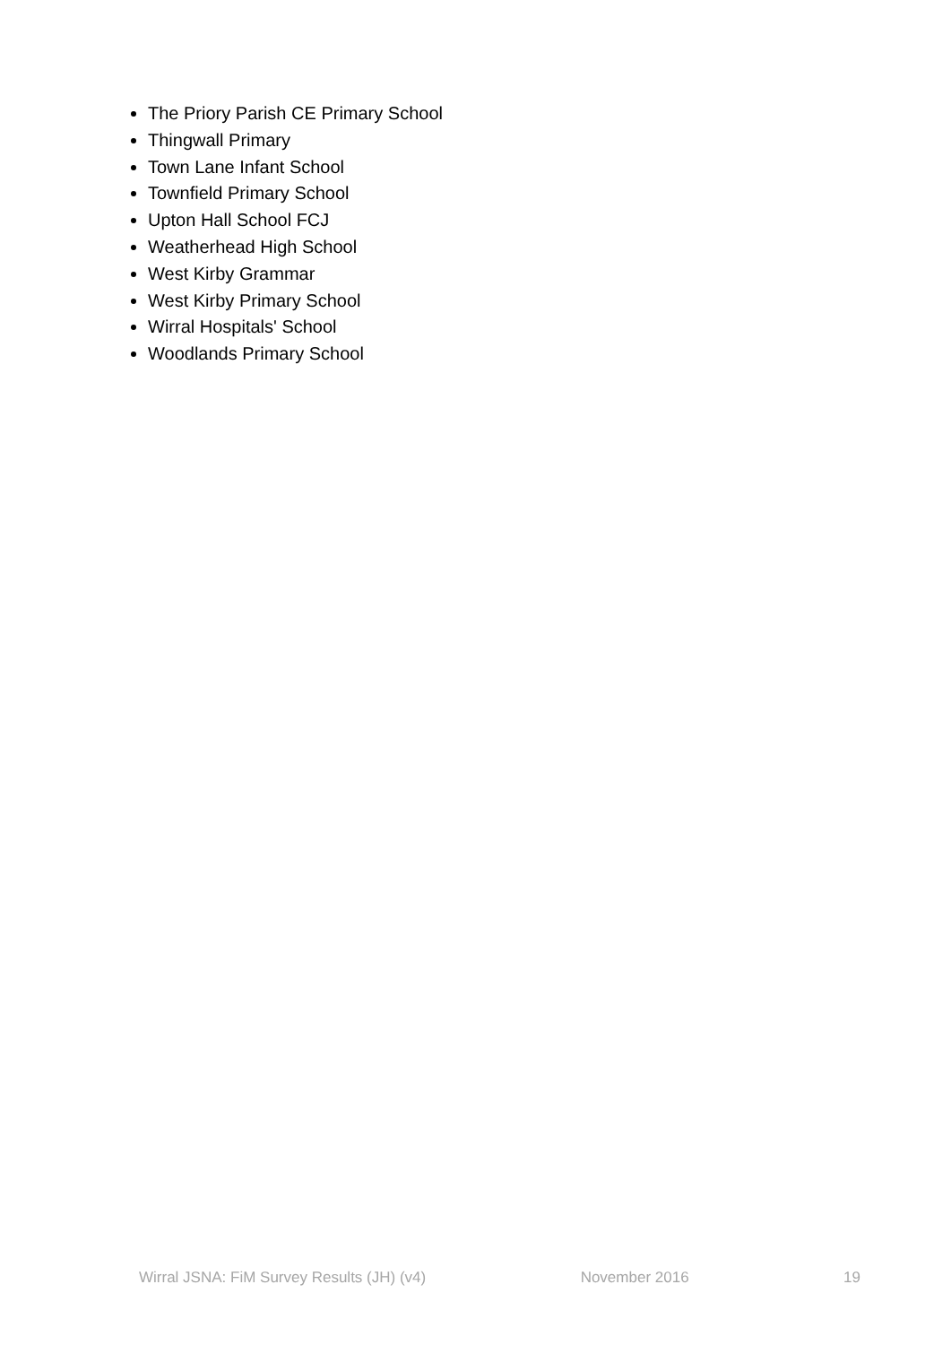The Priory Parish CE Primary School
Thingwall Primary
Town Lane Infant School
Townfield Primary School
Upton Hall School FCJ
Weatherhead High School
West Kirby Grammar
West Kirby Primary School
Wirral Hospitals' School
Woodlands Primary School
Wirral JSNA: FiM Survey Results (JH) (v4) November 2016 19